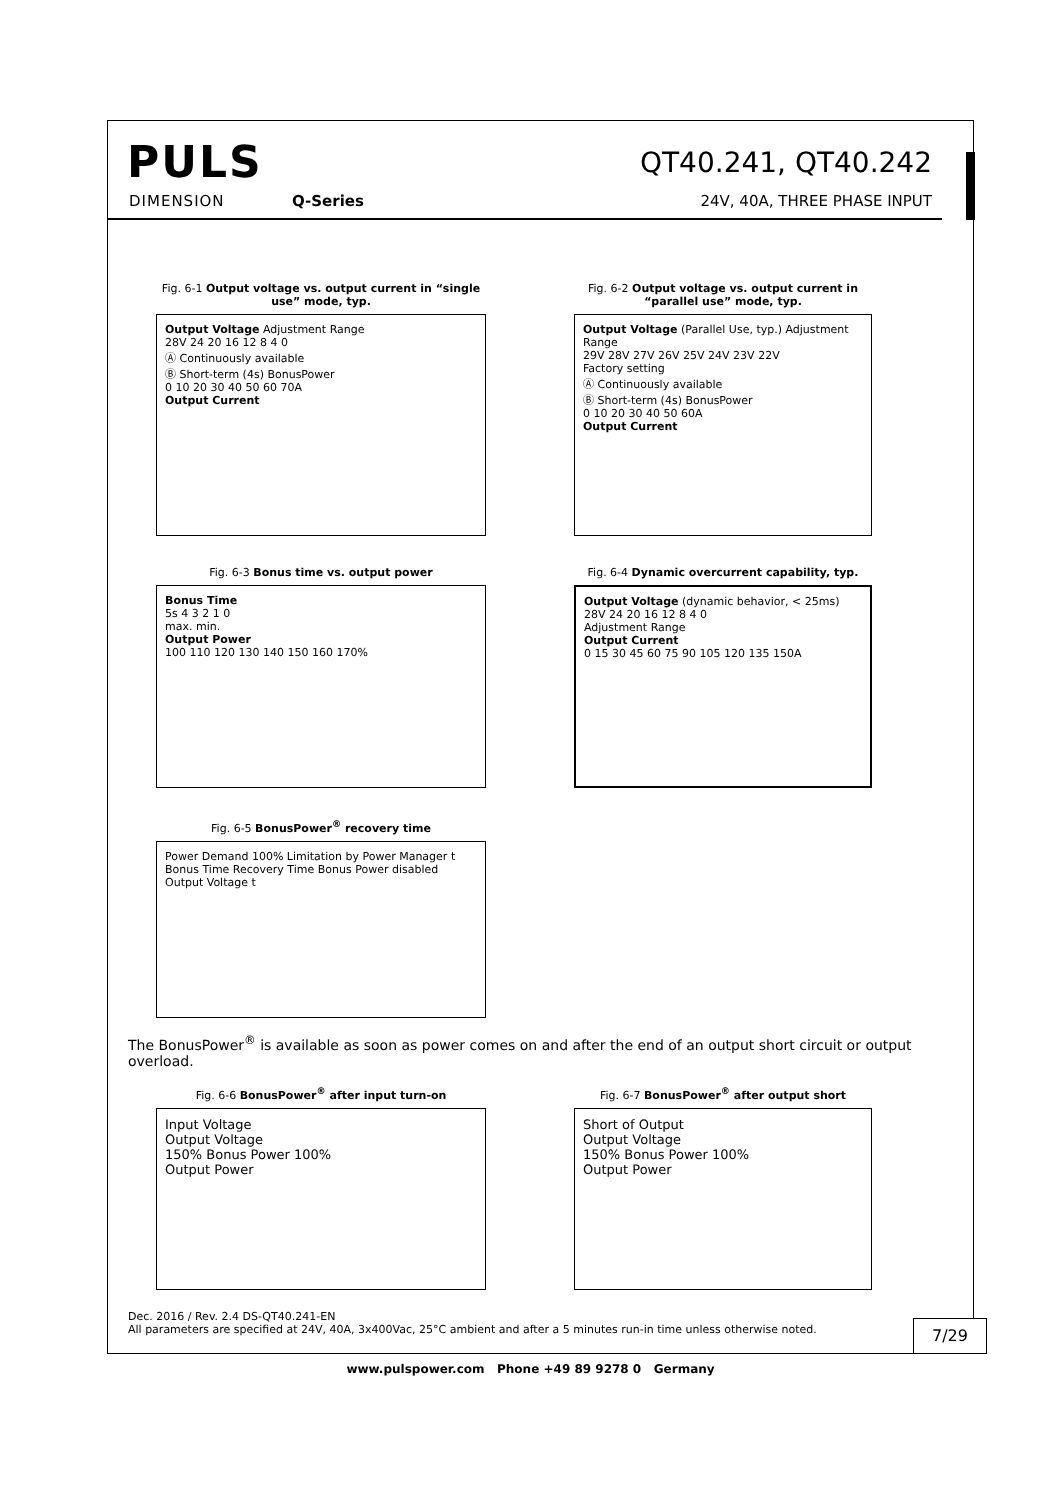PULS
DIMENSION Q-Series
QT40.241, QT40.242
24V, 40A, THREE PHASE INPUT
Fig. 6-1 Output voltage vs. output current in “single use” mode, typ.
Output Voltage Adjustment Range
28V 24 20 16 12 8 4 0
Ⓐ Continuously available
Ⓑ Short-term (4s) BonusPower
0 10 20 30 40 50 60 70A
Output Current
Fig. 6-2 Output voltage vs. output current in “parallel use” mode, typ.
Output Voltage (Parallel Use, typ.) Adjustment Range
29V 28V 27V 26V 25V 24V 23V 22V
Factory setting
Ⓐ Continuously available
Ⓑ Short-term (4s) BonusPower
0 10 20 30 40 50 60A
Output Current
Fig. 6-3 Bonus time vs. output power
Bonus Time
5s 4 3 2 1 0
max. min.
Output Power
100 110 120 130 140 150 160 170%
Fig. 6-4 Dynamic overcurrent capability, typ.
Output Voltage (dynamic behavior, < 25ms)
28V 24 20 16 12 8 4 0
Adjustment Range
Output Current
0 15 30 45 60 75 90 105 120 135 150A
Fig. 6-5 BonusPower<sup>®</sup> recovery time
Power Demand 100% Limitation by Power Manager t
Bonus Time Recovery Time Bonus Power disabled
Output Voltage t
The BonusPower<sup>®</sup> is available as soon as power comes on and after the end of an output short circuit or output overload.
Fig. 6-6 BonusPower<sup>®</sup> after input turn-on
Input Voltage
Output Voltage
150% Bonus Power 100%
Output Power
Fig. 6-7 BonusPower<sup>®</sup> after output short
Short of Output
Output Voltage
150% Bonus Power 100%
Output Power
Dec. 2016 / Rev. 2.4 DS-QT40.241-EN
All parameters are specified at 24V, 40A, 3x400Vac, 25°C ambient and after a 5 minutes run-in time unless otherwise noted.
7/29
www.pulspower.com Phone +49 89 9278 0 Germany